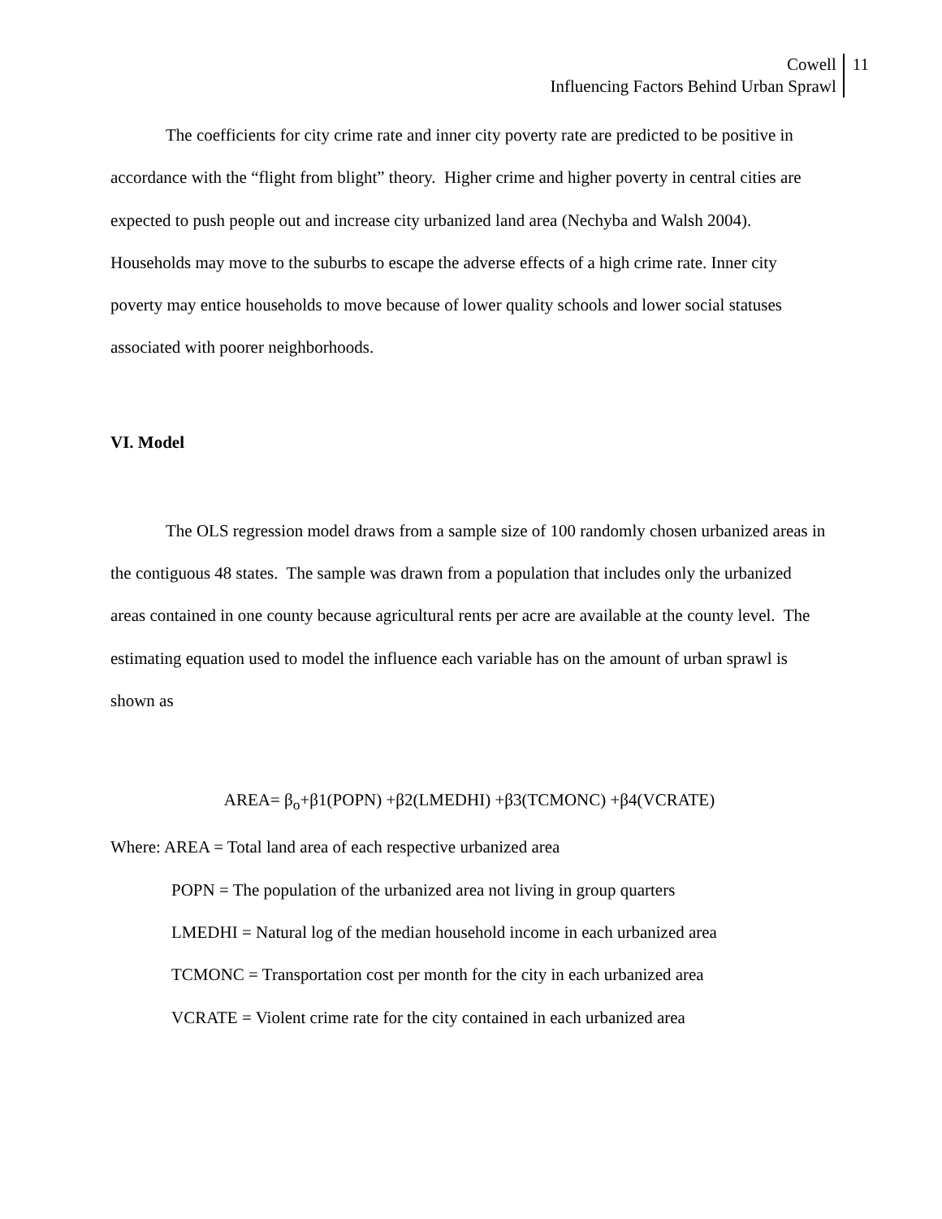Cowell
Influencing Factors Behind Urban Sprawl
11
The coefficients for city crime rate and inner city poverty rate are predicted to be positive in accordance with the “flight from blight” theory. Higher crime and higher poverty in central cities are expected to push people out and increase city urbanized land area (Nechyba and Walsh 2004). Households may move to the suburbs to escape the adverse effects of a high crime rate. Inner city poverty may entice households to move because of lower quality schools and lower social statuses associated with poorer neighborhoods.
VI. Model
The OLS regression model draws from a sample size of 100 randomly chosen urbanized areas in the contiguous 48 states. The sample was drawn from a population that includes only the urbanized areas contained in one county because agricultural rents per acre are available at the county level. The estimating equation used to model the influence each variable has on the amount of urban sprawl is shown as
AREA= β<sub>o</sub>+β1(POPN) +β2(LMEDHI) +β3(TCMONC) +β4(VCRATE)
Where: AREA = Total land area of each respective urbanized area
POPN = The population of the urbanized area not living in group quarters
LMEDHI = Natural log of the median household income in each urbanized area
TCMONC = Transportation cost per month for the city in each urbanized area
VCRATE = Violent crime rate for the city contained in each urbanized area